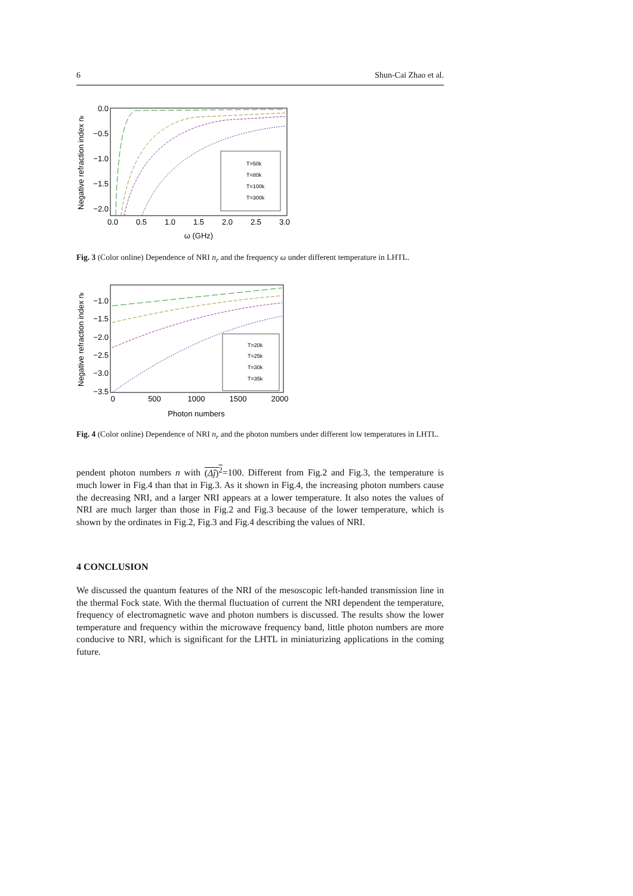6 Shun-Cai Zhao et al.
Negative refraction index nr
0.0
−0.5
−1.0
−1.5
−2.0
0.0
0.5
1.0
1.5
2.0
2.5
3.0
ω (GHz)
T=50k
T=80k
T=100k
T=300k
Fig. 3 (Color online) Dependence of NRI n<sub>r</sub> and the frequency ω under different temperature in LHTL.
Negative refraction index nr
−1.0
−1.5
−2.0
−2.5
−3.0
−3.5
0
500
1000
1500
2000
Photon numbers
T=20k
T=25k
T=30k
T=35k
Fig. 4 (Color online) Dependence of NRI n<sub>r</sub> and the photon numbers under different low temperatures in LHTL.
pendent photon numbers n with (Δĵ)<sup>2</sup>=100. Different from Fig.2 and Fig.3, the temperature is much lower in Fig.4 than that in Fig.3. As it shown in Fig.4, the increasing photon numbers cause the decreasing NRI, and a larger NRI appears at a lower temperature. It also notes the values of NRI are much larger than those in Fig.2 and Fig.3 because of the lower temperature, which is shown by the ordinates in Fig.2, Fig.3 and Fig.4 describing the values of NRI.
4 CONCLUSION
We discussed the quantum features of the NRI of the mesoscopic left-handed transmission line in the thermal Fock state. With the thermal fluctuation of current the NRI dependent the temperature, frequency of electromagnetic wave and photon numbers is discussed. The results show the lower temperature and frequency within the microwave frequency band, little photon numbers are more conducive to NRI, which is significant for the LHTL in miniaturizing applications in the coming future.